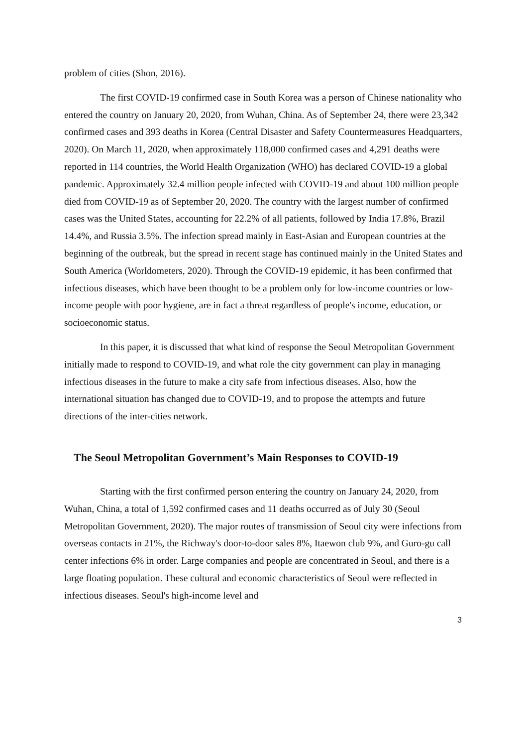problem of cities (Shon, 2016).
The first COVID-19 confirmed case in South Korea was a person of Chinese nationality who entered the country on January 20, 2020, from Wuhan, China. As of September 24, there were 23,342 confirmed cases and 393 deaths in Korea (Central Disaster and Safety Countermeasures Headquarters, 2020). On March 11, 2020, when approximately 118,000 confirmed cases and 4,291 deaths were reported in 114 countries, the World Health Organization (WHO) has declared COVID-19 a global pandemic. Approximately 32.4 million people infected with COVID-19 and about 100 million people died from COVID-19 as of September 20, 2020. The country with the largest number of confirmed cases was the United States, accounting for 22.2% of all patients, followed by India 17.8%, Brazil 14.4%, and Russia 3.5%. The infection spread mainly in East-Asian and European countries at the beginning of the outbreak, but the spread in recent stage has continued mainly in the United States and South America (Worldometers, 2020). Through the COVID-19 epidemic, it has been confirmed that infectious diseases, which have been thought to be a problem only for low-income countries or low-income people with poor hygiene, are in fact a threat regardless of people's income, education, or socioeconomic status.
In this paper, it is discussed that what kind of response the Seoul Metropolitan Government initially made to respond to COVID-19, and what role the city government can play in managing infectious diseases in the future to make a city safe from infectious diseases. Also, how the international situation has changed due to COVID-19, and to propose the attempts and future directions of the inter-cities network.
The Seoul Metropolitan Government’s Main Responses to COVID-19
Starting with the first confirmed person entering the country on January 24, 2020, from Wuhan, China, a total of 1,592 confirmed cases and 11 deaths occurred as of July 30 (Seoul Metropolitan Government, 2020). The major routes of transmission of Seoul city were infections from overseas contacts in 21%, the Richway's door-to-door sales 8%, Itaewon club 9%, and Guro-gu call center infections 6% in order. Large companies and people are concentrated in Seoul, and there is a large floating population. These cultural and economic characteristics of Seoul were reflected in infectious diseases. Seoul's high-income level and
3